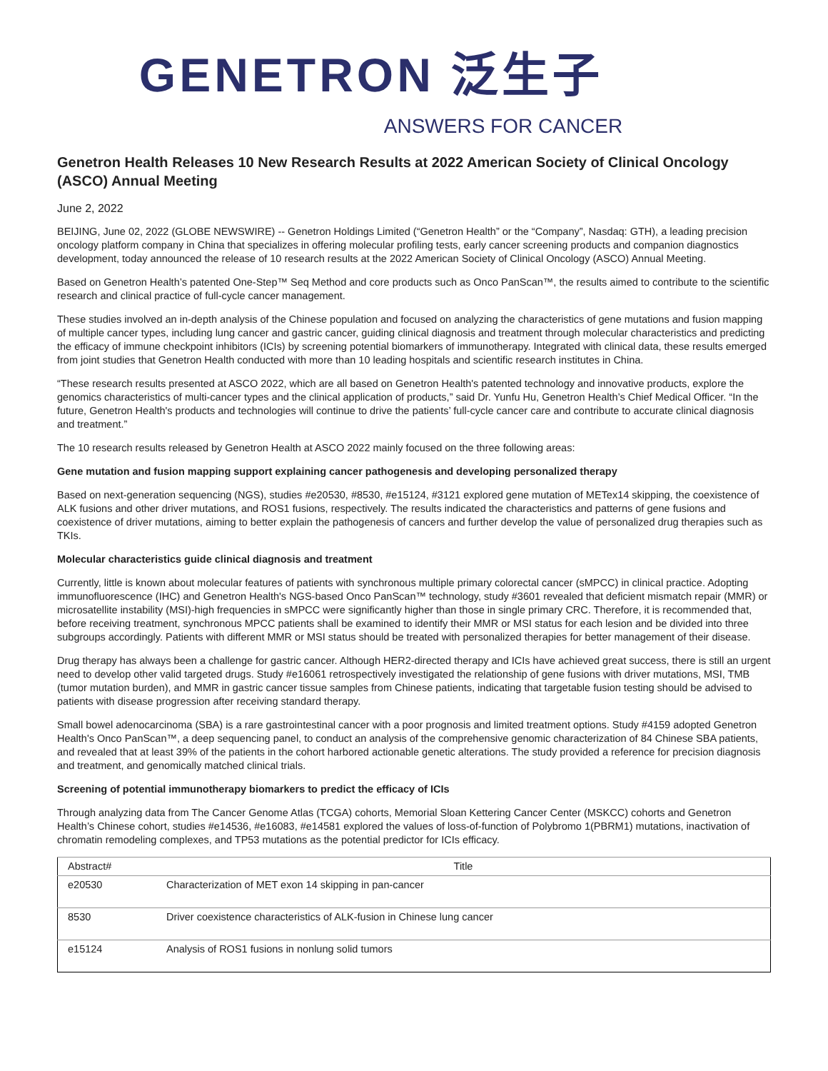GENETRON 泛生子
ANSWERS FOR CANCER
Genetron Health Releases 10 New Research Results at 2022 American Society of Clinical Oncology (ASCO) Annual Meeting
June 2, 2022
BEIJING, June 02, 2022 (GLOBE NEWSWIRE) -- Genetron Holdings Limited (“Genetron Health” or the “Company”, Nasdaq: GTH), a leading precision oncology platform company in China that specializes in offering molecular profiling tests, early cancer screening products and companion diagnostics development, today announced the release of 10 research results at the 2022 American Society of Clinical Oncology (ASCO) Annual Meeting.
Based on Genetron Health’s patented One-Step™ Seq Method and core products such as Onco PanScan™, the results aimed to contribute to the scientific research and clinical practice of full-cycle cancer management.
These studies involved an in-depth analysis of the Chinese population and focused on analyzing the characteristics of gene mutations and fusion mapping of multiple cancer types, including lung cancer and gastric cancer, guiding clinical diagnosis and treatment through molecular characteristics and predicting the efficacy of immune checkpoint inhibitors (ICIs) by screening potential biomarkers of immunotherapy. Integrated with clinical data, these results emerged from joint studies that Genetron Health conducted with more than 10 leading hospitals and scientific research institutes in China.
“These research results presented at ASCO 2022, which are all based on Genetron Health's patented technology and innovative products, explore the genomics characteristics of multi-cancer types and the clinical application of products,” said Dr. Yunfu Hu, Genetron Health’s Chief Medical Officer. “In the future, Genetron Health's products and technologies will continue to drive the patients’ full-cycle cancer care and contribute to accurate clinical diagnosis and treatment.”
The 10 research results released by Genetron Health at ASCO 2022 mainly focused on the three following areas:
Gene mutation and fusion mapping support explaining cancer pathogenesis and developing personalized therapy
Based on next-generation sequencing (NGS), studies #e20530, #8530, #e15124, #3121 explored gene mutation of METex14 skipping, the coexistence of ALK fusions and other driver mutations, and ROS1 fusions, respectively. The results indicated the characteristics and patterns of gene fusions and coexistence of driver mutations, aiming to better explain the pathogenesis of cancers and further develop the value of personalized drug therapies such as TKIs.
Molecular characteristics guide clinical diagnosis and treatment
Currently, little is known about molecular features of patients with synchronous multiple primary colorectal cancer (sMPCC) in clinical practice. Adopting immunofluorescence (IHC) and Genetron Health's NGS-based Onco PanScan™ technology, study #3601 revealed that deficient mismatch repair (MMR) or microsatellite instability (MSI)-high frequencies in sMPCC were significantly higher than those in single primary CRC. Therefore, it is recommended that, before receiving treatment, synchronous MPCC patients shall be examined to identify their MMR or MSI status for each lesion and be divided into three subgroups accordingly. Patients with different MMR or MSI status should be treated with personalized therapies for better management of their disease.
Drug therapy has always been a challenge for gastric cancer. Although HER2-directed therapy and ICIs have achieved great success, there is still an urgent need to develop other valid targeted drugs. Study #e16061 retrospectively investigated the relationship of gene fusions with driver mutations, MSI, TMB (tumor mutation burden), and MMR in gastric cancer tissue samples from Chinese patients, indicating that targetable fusion testing should be advised to patients with disease progression after receiving standard therapy.
Small bowel adenocarcinoma (SBA) is a rare gastrointestinal cancer with a poor prognosis and limited treatment options. Study #4159 adopted Genetron Health's Onco PanScan™, a deep sequencing panel, to conduct an analysis of the comprehensive genomic characterization of 84 Chinese SBA patients, and revealed that at least 39% of the patients in the cohort harbored actionable genetic alterations. The study provided a reference for precision diagnosis and treatment, and genomically matched clinical trials.
Screening of potential immunotherapy biomarkers to predict the efficacy of ICIs
Through analyzing data from The Cancer Genome Atlas (TCGA) cohorts, Memorial Sloan Kettering Cancer Center (MSKCC) cohorts and Genetron Health’s Chinese cohort, studies #e14536, #e16083, #e14581 explored the values of loss-of-function of Polybromo 1(PBRM1) mutations, inactivation of chromatin remodeling complexes, and TP53 mutations as the potential predictor for ICIs efficacy.
| Abstract# | Title |
| --- | --- |
| e20530 | Characterization of MET exon 14 skipping in pan-cancer |
| 8530 | Driver coexistence characteristics of ALK-fusion in Chinese lung cancer |
| e15124 | Analysis of ROS1 fusions in nonlung solid tumors |